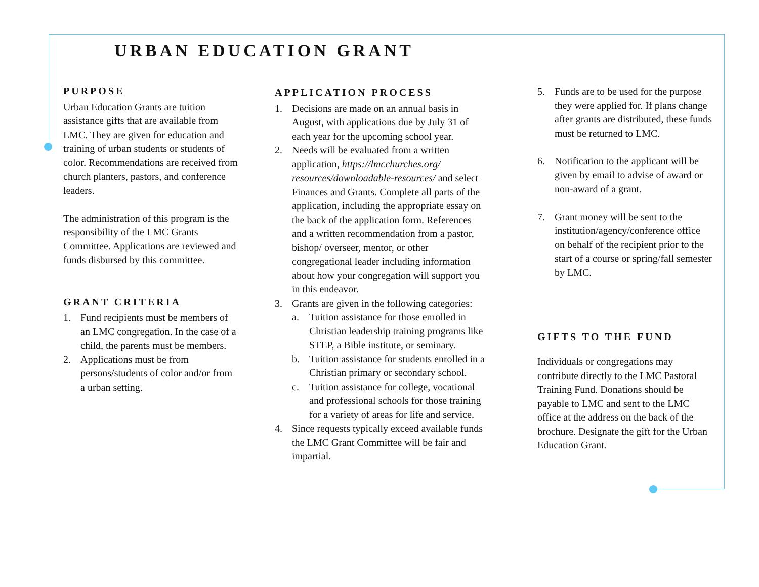URBAN EDUCATION GRANT
PURPOSE
Urban Education Grants are tuition assistance gifts that are available from LMC. They are given for education and training of urban students or students of color. Recommendations are received from church planters, pastors, and conference leaders.
The administration of this program is the responsibility of the LMC Grants Committee. Applications are reviewed and funds disbursed by this committee.
GRANT CRITERIA
1. Fund recipients must be members of an LMC congregation. In the case of a child, the parents must be members.
2. Applications must be from persons/students of color and/or from a urban setting.
APPLICATION PROCESS
1. Decisions are made on an annual basis in August, with applications due by July 31 of each year for the upcoming school year.
2. Needs will be evaluated from a written application, https://lmcchurches.org/ resources/downloadable-resources/ and select Finances and Grants. Complete all parts of the application, including the appropriate essay on the back of the application form. References and a written recommendation from a pastor, bishop/ overseer, mentor, or other congregational leader including information about how your congregation will support you in this endeavor.
3. Grants are given in the following categories:
a. Tuition assistance for those enrolled in Christian leadership training programs like STEP, a Bible institute, or seminary.
b. Tuition assistance for students enrolled in a Christian primary or secondary school.
c. Tuition assistance for college, vocational and professional schools for those training for a variety of areas for life and service.
4. Since requests typically exceed available funds the LMC Grant Committee will be fair and impartial.
5. Funds are to be used for the purpose they were applied for. If plans change after grants are distributed, these funds must be returned to LMC.
6. Notification to the applicant will be given by email to advise of award or non-award of a grant.
7. Grant money will be sent to the institution/agency/conference office on behalf of the recipient prior to the start of a course or spring/fall semester by LMC.
GIFTS TO THE FUND
Individuals or congregations may contribute directly to the LMC Pastoral Training Fund. Donations should be payable to LMC and sent to the LMC office at the address on the back of the brochure. Designate the gift for the Urban Education Grant.